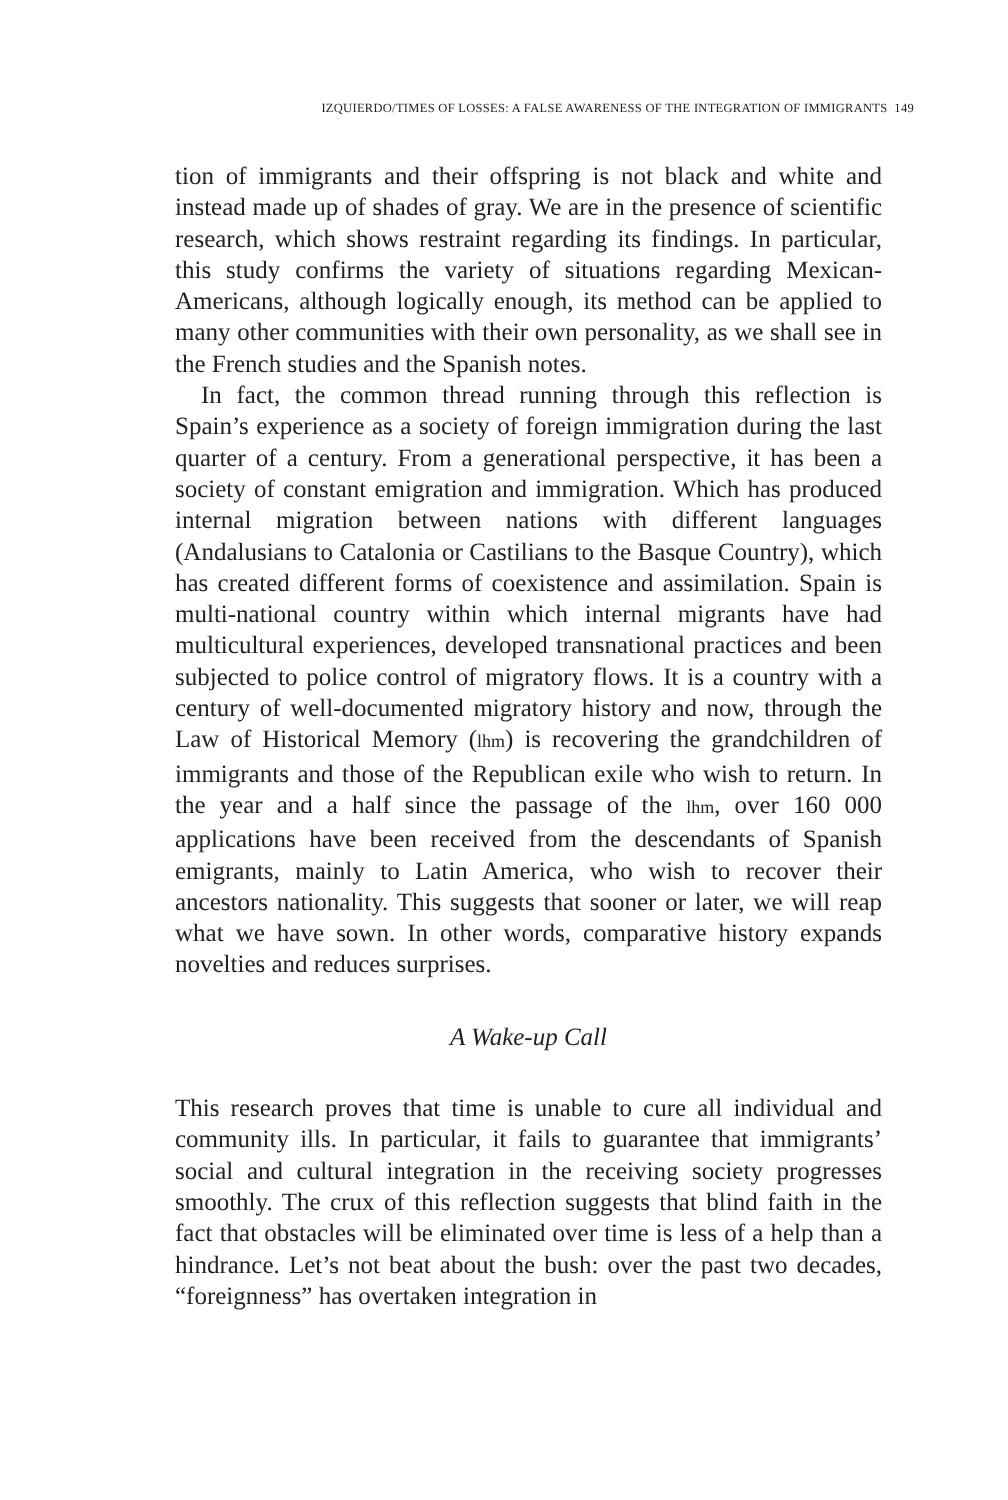IZQUIERDO/TIMES OF LOSSES: A FALSE AWARENESS OF THE INTEGRATION OF IMMIGRANTS 149
tion of immigrants and their offspring is not black and white and instead made up of shades of gray. We are in the presence of scientific research, which shows restraint regarding its findings. In particular, this study confirms the variety of situations regarding Mexican-Americans, although logically enough, its method can be applied to many other communities with their own personality, as we shall see in the French studies and the Spanish notes.
In fact, the common thread running through this reflection is Spain’s experience as a society of foreign immigration during the last quarter of a century. From a generational perspective, it has been a society of constant emigration and immigration. Which has produced internal migration between nations with different languages (Andalusians to Catalonia or Castilians to the Basque Country), which has created different forms of coexistence and assimilation. Spain is multi-national country within which internal migrants have had multicultural experiences, developed transnational practices and been subjected to police control of migratory flows. It is a country with a century of well-documented migratory history and now, through the Law of Historical Memory (lhm) is recovering the grandchildren of immigrants and those of the Republican exile who wish to return. In the year and a half since the passage of the lhm, over 160 000 applications have been received from the descendants of Spanish emigrants, mainly to Latin America, who wish to recover their ancestors nationality. This suggests that sooner or later, we will reap what we have sown. In other words, comparative history expands novelties and reduces surprises.
A Wake-up Call
This research proves that time is unable to cure all individual and community ills. In particular, it fails to guarantee that immigrants’ social and cultural integration in the receiving society progresses smoothly. The crux of this reflection suggests that blind faith in the fact that obstacles will be eliminated over time is less of a help than a hindrance. Let’s not beat about the bush: over the past two decades, “foreignness” has overtaken integration in